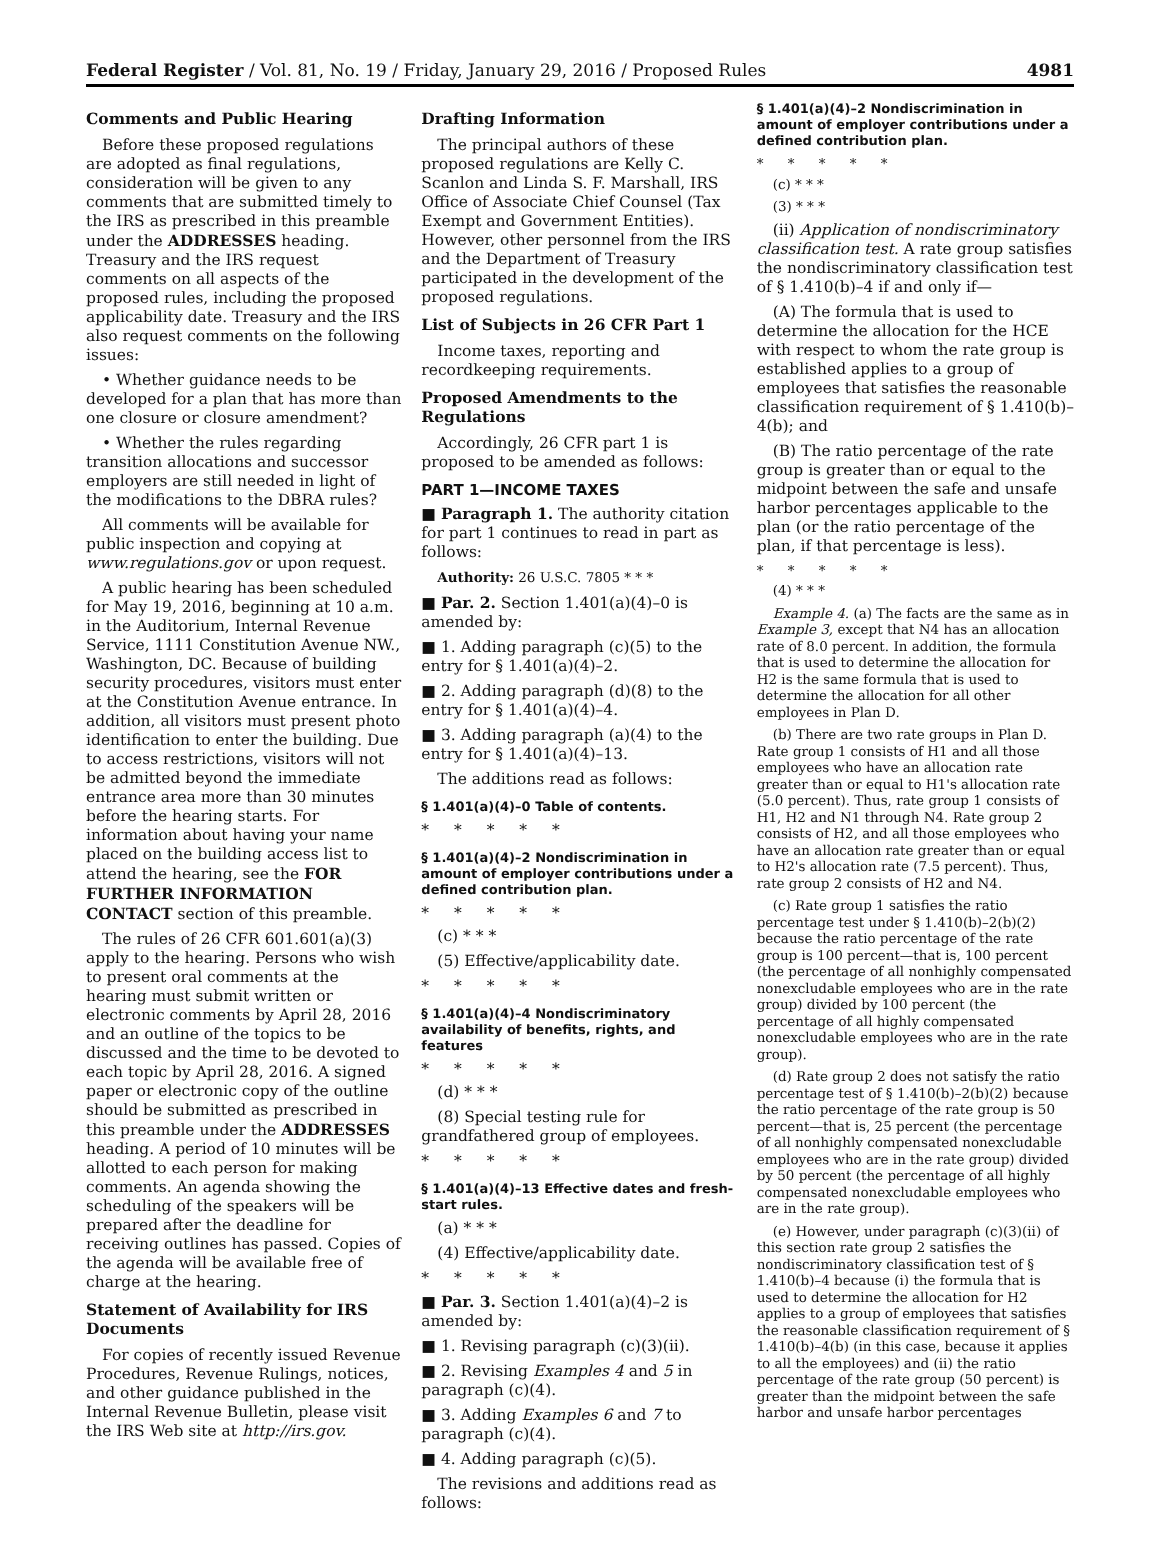Federal Register / Vol. 81, No. 19 / Friday, January 29, 2016 / Proposed Rules 4981
Comments and Public Hearing
Before these proposed regulations are adopted as final regulations, consideration will be given to any comments that are submitted timely to the IRS as prescribed in this preamble under the ADDRESSES heading. Treasury and the IRS request comments on all aspects of the proposed rules, including the proposed applicability date. Treasury and the IRS also request comments on the following issues:
• Whether guidance needs to be developed for a plan that has more than one closure or closure amendment?
• Whether the rules regarding transition allocations and successor employers are still needed in light of the modifications to the DBRA rules?
All comments will be available for public inspection and copying at www.regulations.gov or upon request.
A public hearing has been scheduled for May 19, 2016, beginning at 10 a.m. in the Auditorium, Internal Revenue Service, 1111 Constitution Avenue NW., Washington, DC. Because of building security procedures, visitors must enter at the Constitution Avenue entrance. In addition, all visitors must present photo identification to enter the building. Due to access restrictions, visitors will not be admitted beyond the immediate entrance area more than 30 minutes before the hearing starts. For information about having your name placed on the building access list to attend the hearing, see the FOR FURTHER INFORMATION CONTACT section of this preamble.
The rules of 26 CFR 601.601(a)(3) apply to the hearing. Persons who wish to present oral comments at the hearing must submit written or electronic comments by April 28, 2016 and an outline of the topics to be discussed and the time to be devoted to each topic by April 28, 2016. A signed paper or electronic copy of the outline should be submitted as prescribed in this preamble under the ADDRESSES heading. A period of 10 minutes will be allotted to each person for making comments. An agenda showing the scheduling of the speakers will be prepared after the deadline for receiving outlines has passed. Copies of the agenda will be available free of charge at the hearing.
Statement of Availability for IRS Documents
For copies of recently issued Revenue Procedures, Revenue Rulings, notices, and other guidance published in the Internal Revenue Bulletin, please visit the IRS Web site at http://irs.gov.
Drafting Information
The principal authors of these proposed regulations are Kelly C. Scanlon and Linda S. F. Marshall, IRS Office of Associate Chief Counsel (Tax Exempt and Government Entities). However, other personnel from the IRS and the Department of Treasury participated in the development of the proposed regulations.
List of Subjects in 26 CFR Part 1
Income taxes, reporting and recordkeeping requirements.
Proposed Amendments to the Regulations
Accordingly, 26 CFR part 1 is proposed to be amended as follows:
PART 1—INCOME TAXES
■ Paragraph 1. The authority citation for part 1 continues to read in part as follows:
Authority: 26 U.S.C. 7805 * * *
■ Par. 2. Section 1.401(a)(4)–0 is amended by:
■ 1. Adding paragraph (c)(5) to the entry for § 1.401(a)(4)–2.
■ 2. Adding paragraph (d)(8) to the entry for § 1.401(a)(4)–4.
■ 3. Adding paragraph (a)(4) to the entry for § 1.401(a)(4)–13.
The additions read as follows:
§ 1.401(a)(4)–0 Table of contents.
* * * * *
§ 1.401(a)(4)–2 Nondiscrimination in amount of employer contributions under a defined contribution plan.
* * * * *
(c) * * *
(5) Effective/applicability date.
* * * * *
§ 1.401(a)(4)–4 Nondiscriminatory availability of benefits, rights, and features
* * * * *
(d) * * *
(8) Special testing rule for grandfathered group of employees.
* * * * *
§ 1.401(a)(4)–13 Effective dates and fresh-start rules.
(a) * * *
(4) Effective/applicability date.
* * * * *
■ Par. 3. Section 1.401(a)(4)–2 is amended by:
■ 1. Revising paragraph (c)(3)(ii).
■ 2. Revising Examples 4 and 5 in paragraph (c)(4).
■ 3. Adding Examples 6 and 7 to paragraph (c)(4).
■ 4. Adding paragraph (c)(5).
The revisions and additions read as follows:
§ 1.401(a)(4)–2 Nondiscrimination in amount of employer contributions under a defined contribution plan.
* * * * *
(c) * * *
(3) * * *
(ii) Application of nondiscriminatory classification test. A rate group satisfies the nondiscriminatory classification test of § 1.410(b)–4 if and only if—
(A) The formula that is used to determine the allocation for the HCE with respect to whom the rate group is established applies to a group of employees that satisfies the reasonable classification requirement of § 1.410(b)–4(b); and
(B) The ratio percentage of the rate group is greater than or equal to the midpoint between the safe and unsafe harbor percentages applicable to the plan (or the ratio percentage of the plan, if that percentage is less).
* * * * *
(4) * * *
Example 4. (a) The facts are the same as in Example 3, except that N4 has an allocation rate of 8.0 percent. In addition, the formula that is used to determine the allocation for H2 is the same formula that is used to determine the allocation for all other employees in Plan D.
(b) There are two rate groups in Plan D. Rate group 1 consists of H1 and all those employees who have an allocation rate greater than or equal to H1's allocation rate (5.0 percent). Thus, rate group 1 consists of H1, H2 and N1 through N4. Rate group 2 consists of H2, and all those employees who have an allocation rate greater than or equal to H2's allocation rate (7.5 percent). Thus, rate group 2 consists of H2 and N4.
(c) Rate group 1 satisfies the ratio percentage test under § 1.410(b)–2(b)(2) because the ratio percentage of the rate group is 100 percent—that is, 100 percent (the percentage of all nonhighly compensated nonexcludable employees who are in the rate group) divided by 100 percent (the percentage of all highly compensated nonexcludable employees who are in the rate group).
(d) Rate group 2 does not satisfy the ratio percentage test of § 1.410(b)–2(b)(2) because the ratio percentage of the rate group is 50 percent—that is, 25 percent (the percentage of all nonhighly compensated nonexcludable employees who are in the rate group) divided by 50 percent (the percentage of all highly compensated nonexcludable employees who are in the rate group).
(e) However, under paragraph (c)(3)(ii) of this section rate group 2 satisfies the nondiscriminatory classification test of § 1.410(b)–4 because (i) the formula that is used to determine the allocation for H2 applies to a group of employees that satisfies the reasonable classification requirement of § 1.410(b)–4(b) (in this case, because it applies to all the employees) and (ii) the ratio percentage of the rate group (50 percent) is greater than the midpoint between the safe harbor and unsafe harbor percentages